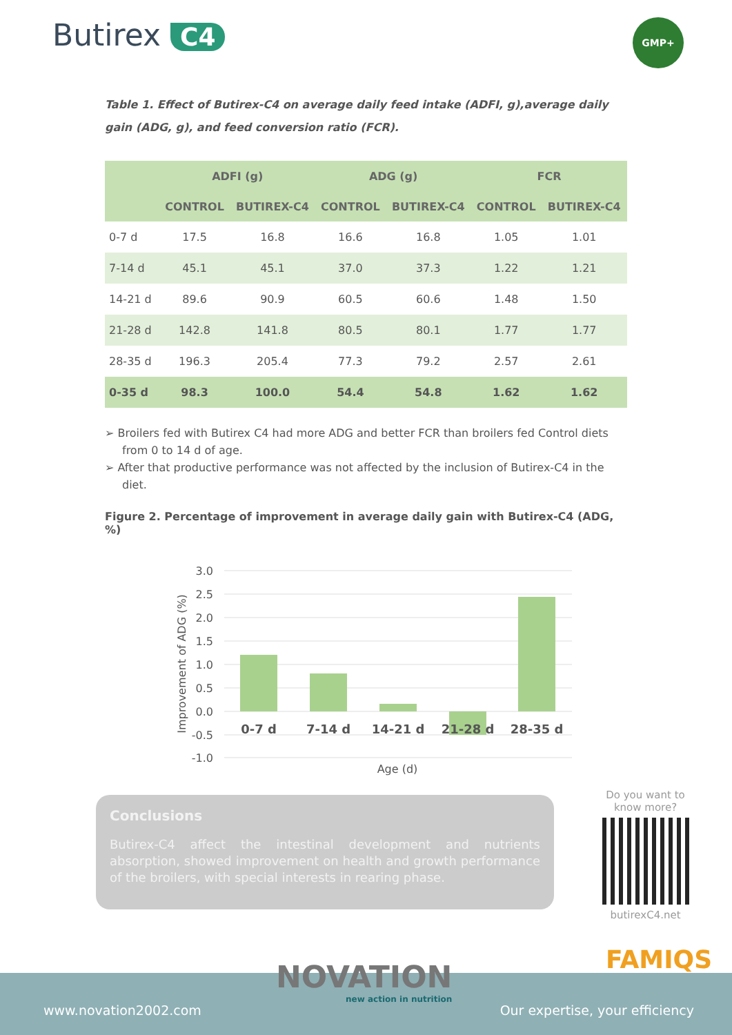Butirex C4
GMP+
Table 1. Effect of Butirex-C4 on average daily feed intake (ADFI, g),average daily gain (ADG, g), and feed conversion ratio (FCR).
| | ADFI (g) | | ADG (g) | | FCR | |
| --- | --- | --- | --- | --- | --- | --- |
| | CONTROL | BUTIREX-C4 | CONTROL | BUTIREX-C4 | CONTROL | BUTIREX-C4 |
| 0-7 d | 17.5 | 16.8 | 16.6 | 16.8 | 1.05 | 1.01 |
| 7-14 d | 45.1 | 45.1 | 37.0 | 37.3 | 1.22 | 1.21 |
| 14-21 d | 89.6 | 90.9 | 60.5 | 60.6 | 1.48 | 1.50 |
| 21-28 d | 142.8 | 141.8 | 80.5 | 80.1 | 1.77 | 1.77 |
| 28-35 d | 196.3 | 205.4 | 77.3 | 79.2 | 2.57 | 2.61 |
| 0-35 d | 98.3 | 100.0 | 54.4 | 54.8 | 1.62 | 1.62 |
➢ Broilers fed with Butirex C4 had more ADG and better FCR than broilers fed Control diets from 0 to 14 d of age.
➢ After that productive performance was not affected by the inclusion of Butirex-C4 in the diet.
Figure 2. Percentage of improvement in average daily gain with Butirex-C4 (ADG, %)
3.0
2.5
2.0
1.5
1.0
0.5
0.0
-0.5
-1.0
0-7 d
7-14 d
14-21 d
21-28 d
28-35 d
Age (d)
Improvement of ADG (%)
Conclusions
Butirex-C4 affect the intestinal development and nutrients absorption, showed improvement on health and growth performance of the broilers, with special interests in rearing phase.
Do you want to know more?
butirexC4.net
FAMIQS
www.novation2002.com Our expertise, your efficiency
NOVATION
new action in nutrition